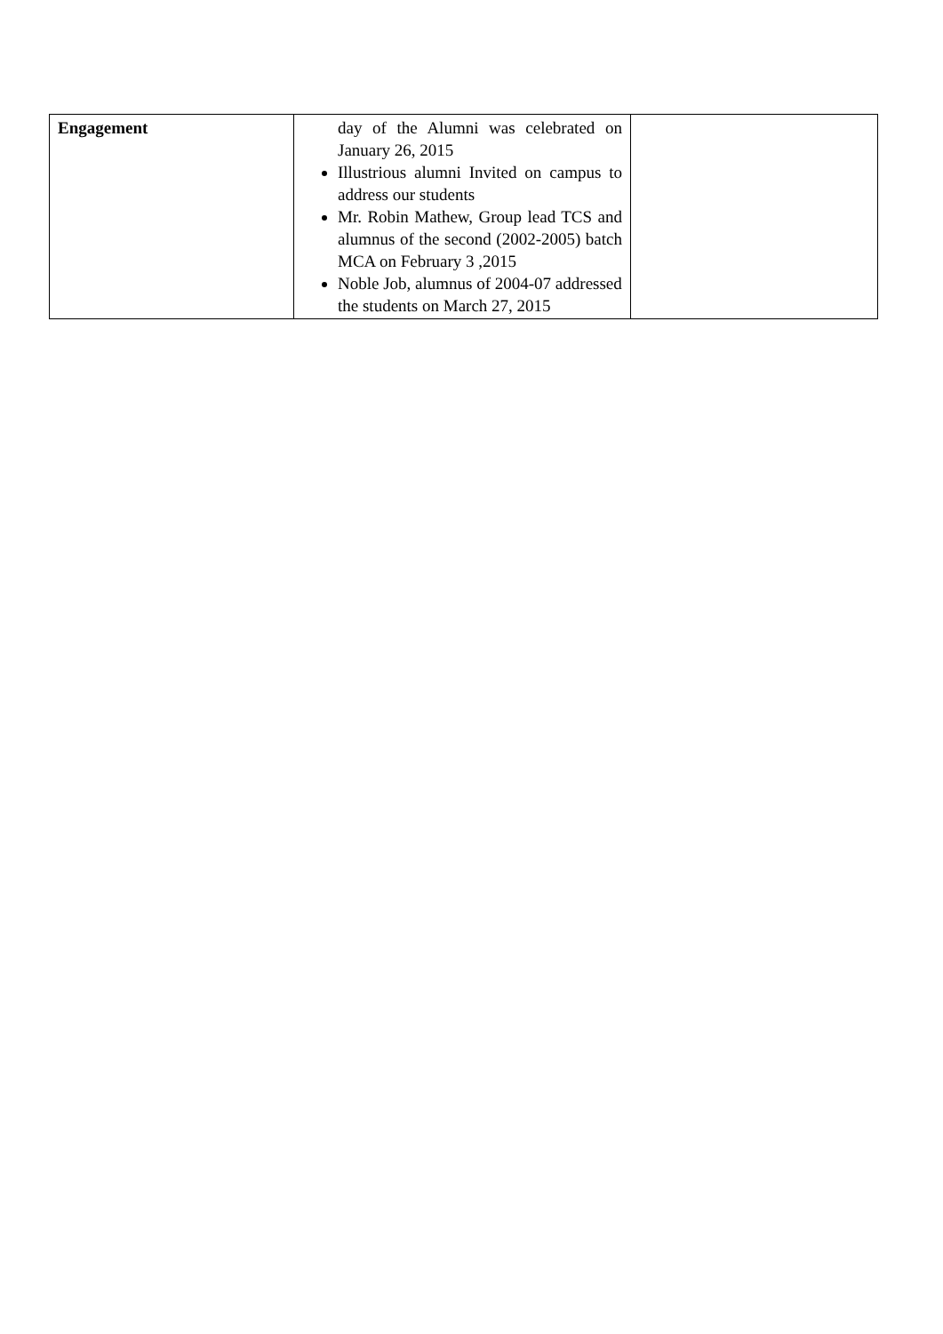| Engagement | day of the Alumni was celebrated on January 26, 2015 Illustrious alumni Invited on campus to address our students Mr. Robin Mathew, Group lead TCS and alumnus of the second (2002-2005) batch MCA on February 3 ,2015 Noble Job, alumnus of 2004-07 addressed the students on March 27, 2015 | |